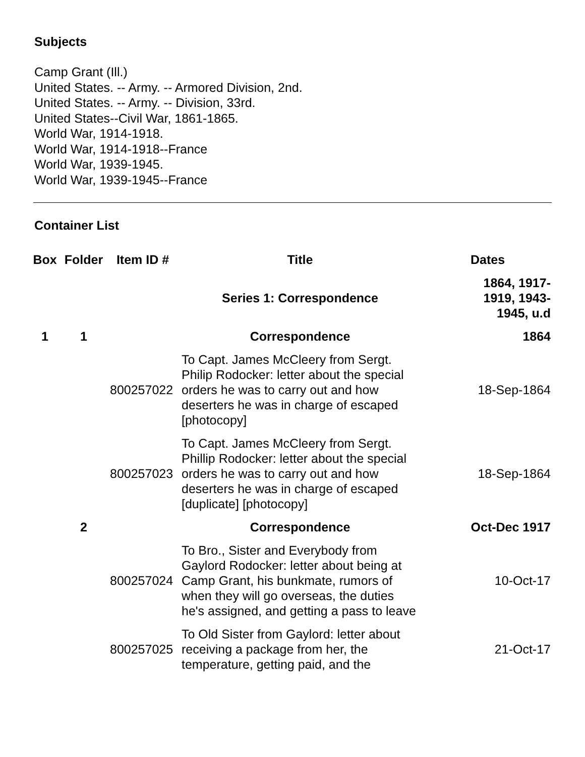Subjects
Camp Grant (Ill.)
United States. -- Army. -- Armored Division, 2nd.
United States. -- Army. -- Division, 33rd.
United States--Civil War, 1861-1865.
World War, 1914-1918.
World War, 1914-1918--France
World War, 1939-1945.
World War, 1939-1945--France
Container List
| Box | Folder | Item ID # | Title | Dates |
| --- | --- | --- | --- | --- |
| | | | Series 1: Correspondence | 1864, 1917- 1919, 1943- 1945, u.d |
| 1 | 1 | | Correspondence | 1864 |
| | | 800257022 | To Capt. James McCleery from Sergt. Philip Rodocker: letter about the special orders he was to carry out and how deserters he was in charge of escaped [photocopy] | 18-Sep-1864 |
| | | 800257023 | To Capt. James McCleery from Sergt. Phillip Rodocker: letter about the special orders he was to carry out and how deserters he was in charge of escaped [duplicate] [photocopy] | 18-Sep-1864 |
| | 2 | | Correspondence | Oct-Dec 1917 |
| | | 800257024 | To Bro., Sister and Everybody from Gaylord Rodocker: letter about being at Camp Grant, his bunkmate, rumors of when they will go overseas, the duties he's assigned, and getting a pass to leave | 10-Oct-17 |
| | | 800257025 | To Old Sister from Gaylord: letter about receiving a package from her, the temperature, getting paid, and the | 21-Oct-17 |